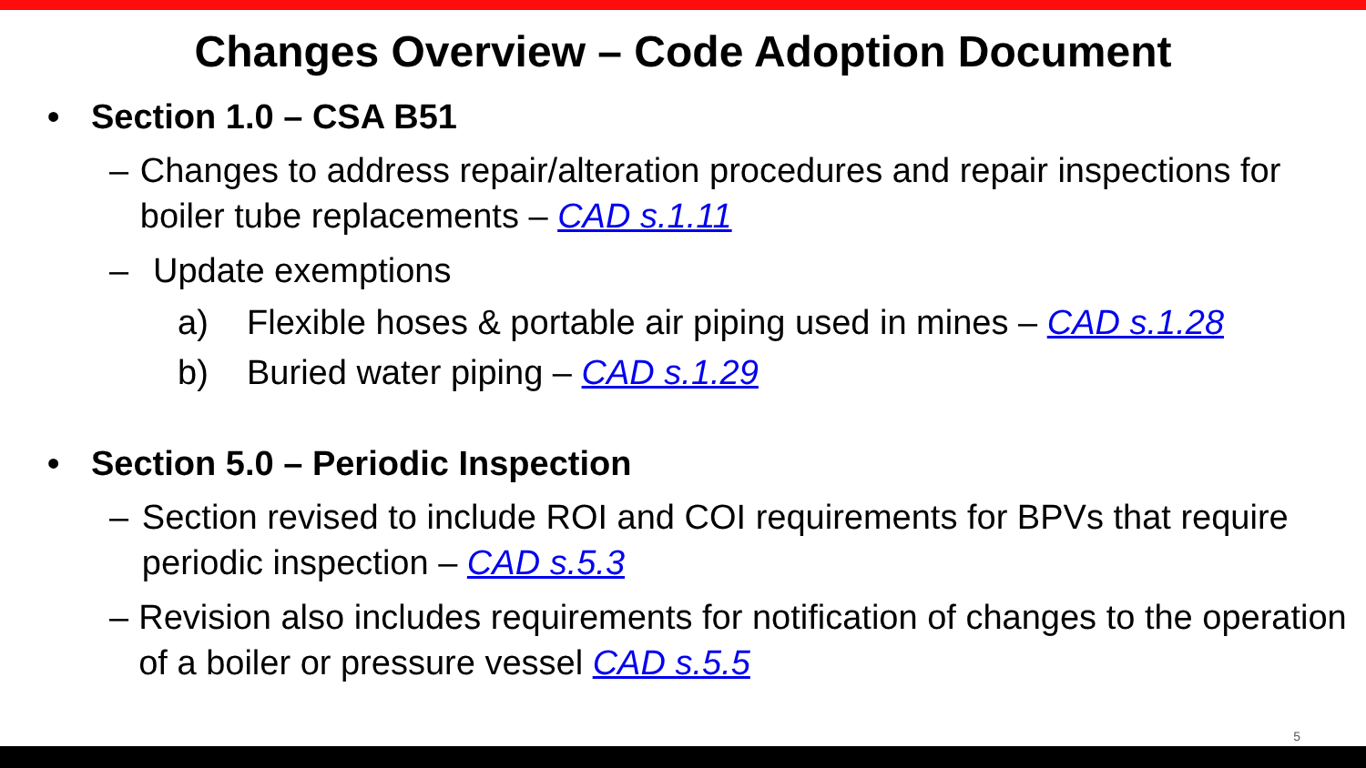Changes Overview – Code Adoption Document
• Section 1.0 – CSA B51
– Changes to address repair/alteration procedures and repair inspections for boiler tube replacements – CAD s.1.11
– Update exemptions
a) Flexible hoses & portable air piping used in mines – CAD s.1.28
b) Buried water piping – CAD s.1.29
• Section 5.0 – Periodic Inspection
– Section revised to include ROI and COI requirements for BPVs that require periodic inspection – CAD s.5.3
– Revision also includes requirements for notification of changes to the operation of a boiler or pressure vessel CAD s.5.5
5